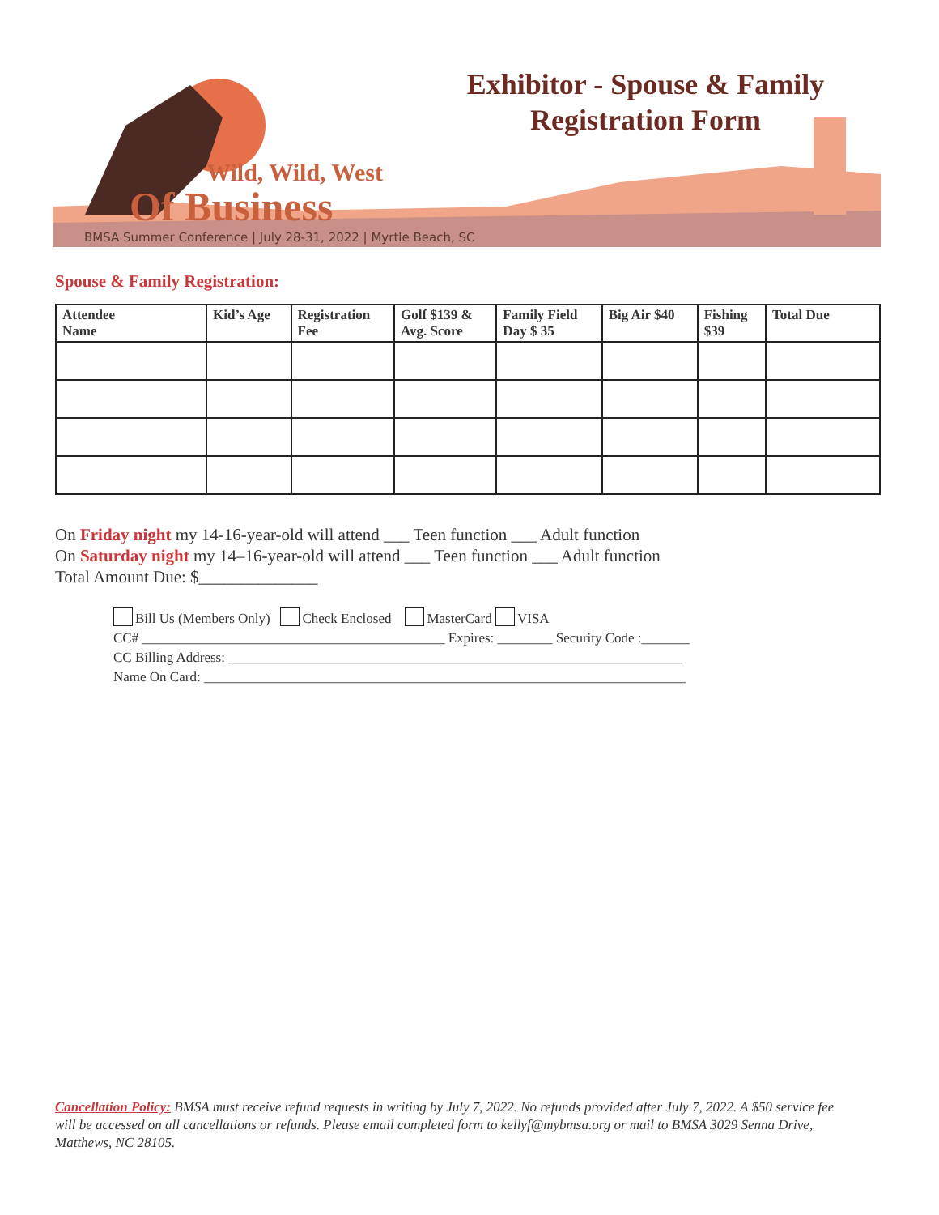Exhibitor - Spouse & Family
Registration Form
Wild, Wild, West
Of Business
BMSA Summer Conference | July 28-31, 2022 | Myrtle Beach, SC
Spouse & Family Registration:
| Attendee Name | Kid’s Age | Registration Fee | Golf $139 & Avg. Score | Family Field Day $ 35 | Big Air $40 | Fishing $39 | Total Due |
| --- | --- | --- | --- | --- | --- | --- | --- |
On Friday night my 14-16-year-old will attend ___ Teen function ___ Adult function
On Saturday night my 14–16-year-old will attend ___ Teen function ___ Adult function
Total Amount Due: $______________
Bill Us (Members Only) Check Enclosed MasterCard VISA
CC# ____________________________________________ Expires: ________ Security Code :_______
CC Billing Address: __________________________________________________________________
Name On Card: ______________________________________________________________________
Cancellation Policy: BMSA must receive refund requests in writing by July 7, 2022. No refunds provided after July 7, 2022. A $50 service fee will be accessed on all cancellations or refunds. Please email completed form to kellyf@mybmsa.org or mail to BMSA 3029 Senna Drive, Matthews, NC 28105.